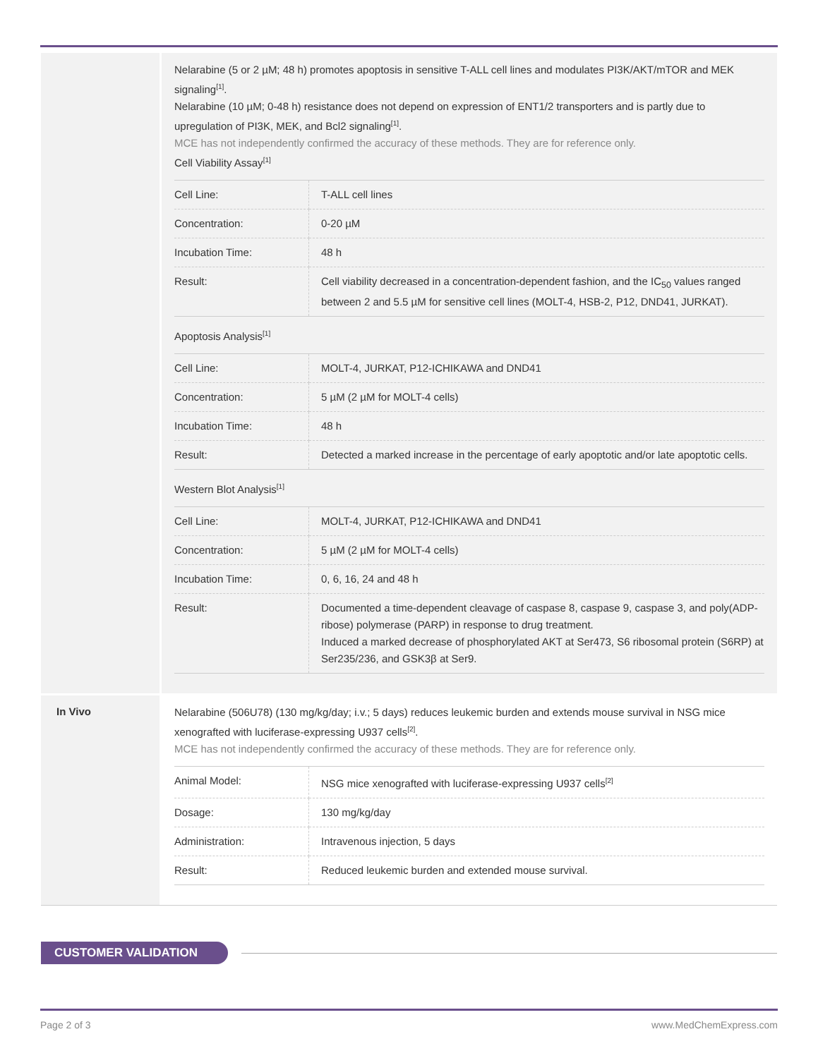Nelarabine (5 or 2 µM; 48 h) promotes apoptosis in sensitive T-ALL cell lines and modulates PI3K/AKT/mTOR and MEK signaling<sup>[1]</sup>.
Nelarabine (10 µM; 0-48 h) resistance does not depend on expression of ENT1/2 transporters and is partly due to upregulation of PI3K, MEK, and Bcl2 signaling<sup>[1]</sup>.
MCE has not independently confirmed the accuracy of these methods. They are for reference only.
Cell Viability Assay<sup>[1]</sup>
| Cell Line: | T-ALL cell lines |
| Concentration: | 0-20 µM |
| Incubation Time: | 48 h |
| Result: | Cell viability decreased in a concentration-dependent fashion, and the IC<sub>50</sub> values ranged between 2 and 5.5 µM for sensitive cell lines (MOLT-4, HSB-2, P12, DND41, JURKAT). |
Apoptosis Analysis<sup>[1]</sup>
| Cell Line: | MOLT-4, JURKAT, P12-ICHIKAWA and DND41 |
| Concentration: | 5 µM (2 µM for MOLT-4 cells) |
| Incubation Time: | 48 h |
| Result: | Detected a marked increase in the percentage of early apoptotic and/or late apoptotic cells. |
Western Blot Analysis<sup>[1]</sup>
| Cell Line: | MOLT-4, JURKAT, P12-ICHIKAWA and DND41 |
| Concentration: | 5 µM (2 µM for MOLT-4 cells) |
| Incubation Time: | 0, 6, 16, 24 and 48 h |
| Result: | Documented a time-dependent cleavage of caspase 8, caspase 9, caspase 3, and poly(ADP-ribose) polymerase (PARP) in response to drug treatment. Induced a marked decrease of phosphorylated AKT at Ser473, S6 ribosomal protein (S6RP) at Ser235/236, and GSK3β at Ser9. |
In Vivo
Nelarabine (506U78) (130 mg/kg/day; i.v.; 5 days) reduces leukemic burden and extends mouse survival in NSG mice xenografted with luciferase-expressing U937 cells<sup>[2]</sup>.
MCE has not independently confirmed the accuracy of these methods. They are for reference only.
| Animal Model: | NSG mice xenografted with luciferase-expressing U937 cells<sup>[2]</sup> |
| Dosage: | 130 mg/kg/day |
| Administration: | Intravenous injection, 5 days |
| Result: | Reduced leukemic burden and extended mouse survival. |
CUSTOMER VALIDATION
Page 2 of 3 www.MedChemExpress.com